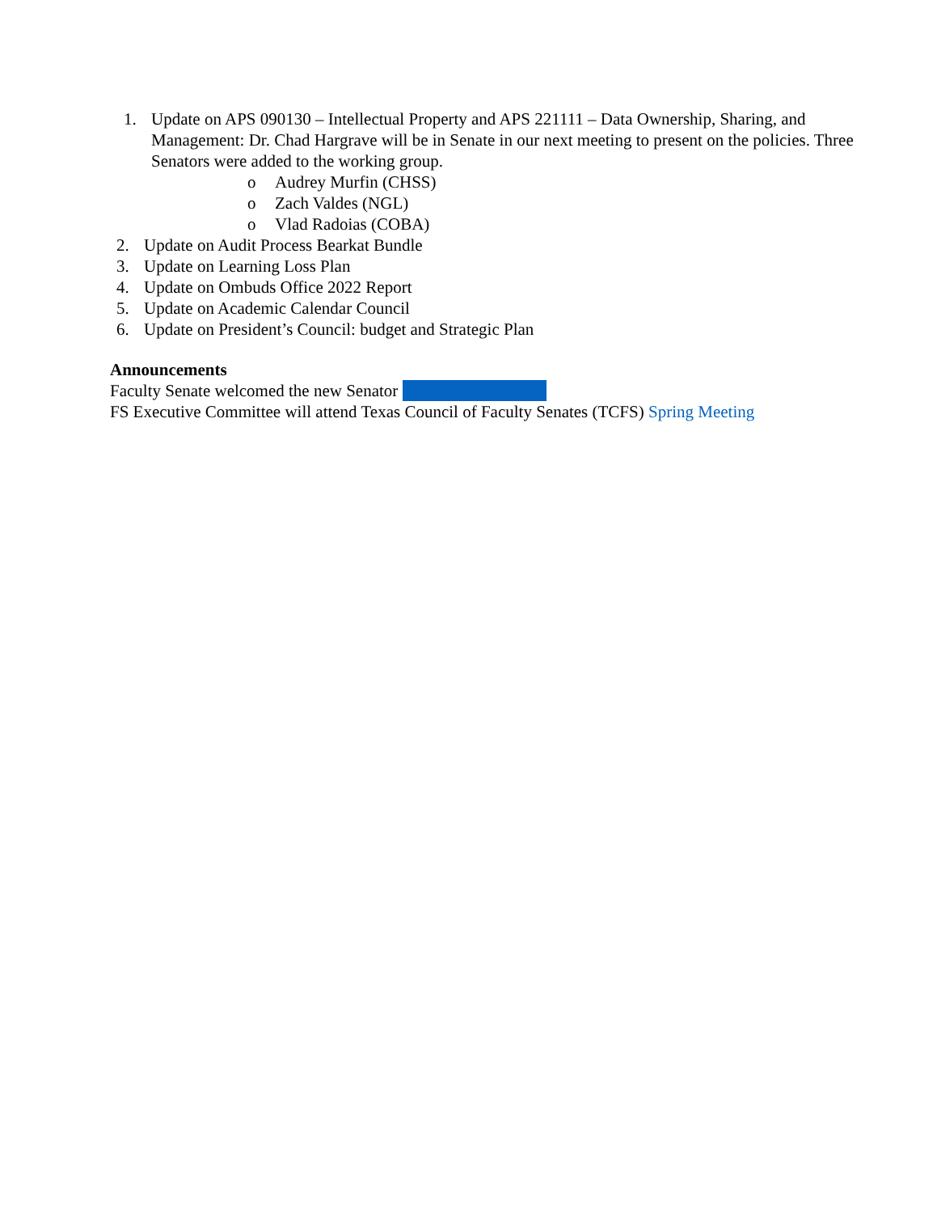1. Update on APS 090130 – Intellectual Property and APS 221111 – Data Ownership, Sharing, and Management: Dr. Chad Hargrave will be in Senate in our next meeting to present on the policies. Three Senators were added to the working group.
o Audrey Murfin (CHSS)
o Zach Valdes (NGL)
o Vlad Radoias (COBA)
2. Update on Audit Process Bearkat Bundle
3. Update on Learning Loss Plan
4. Update on Ombuds Office 2022 Report
5. Update on Academic Calendar Council
6. Update on President’s Council: budget and Strategic Plan
Announcements
Faculty Senate welcomed the new Senator
FS Executive Committee will attend Texas Council of Faculty Senates (TCFS) Spring Meeting